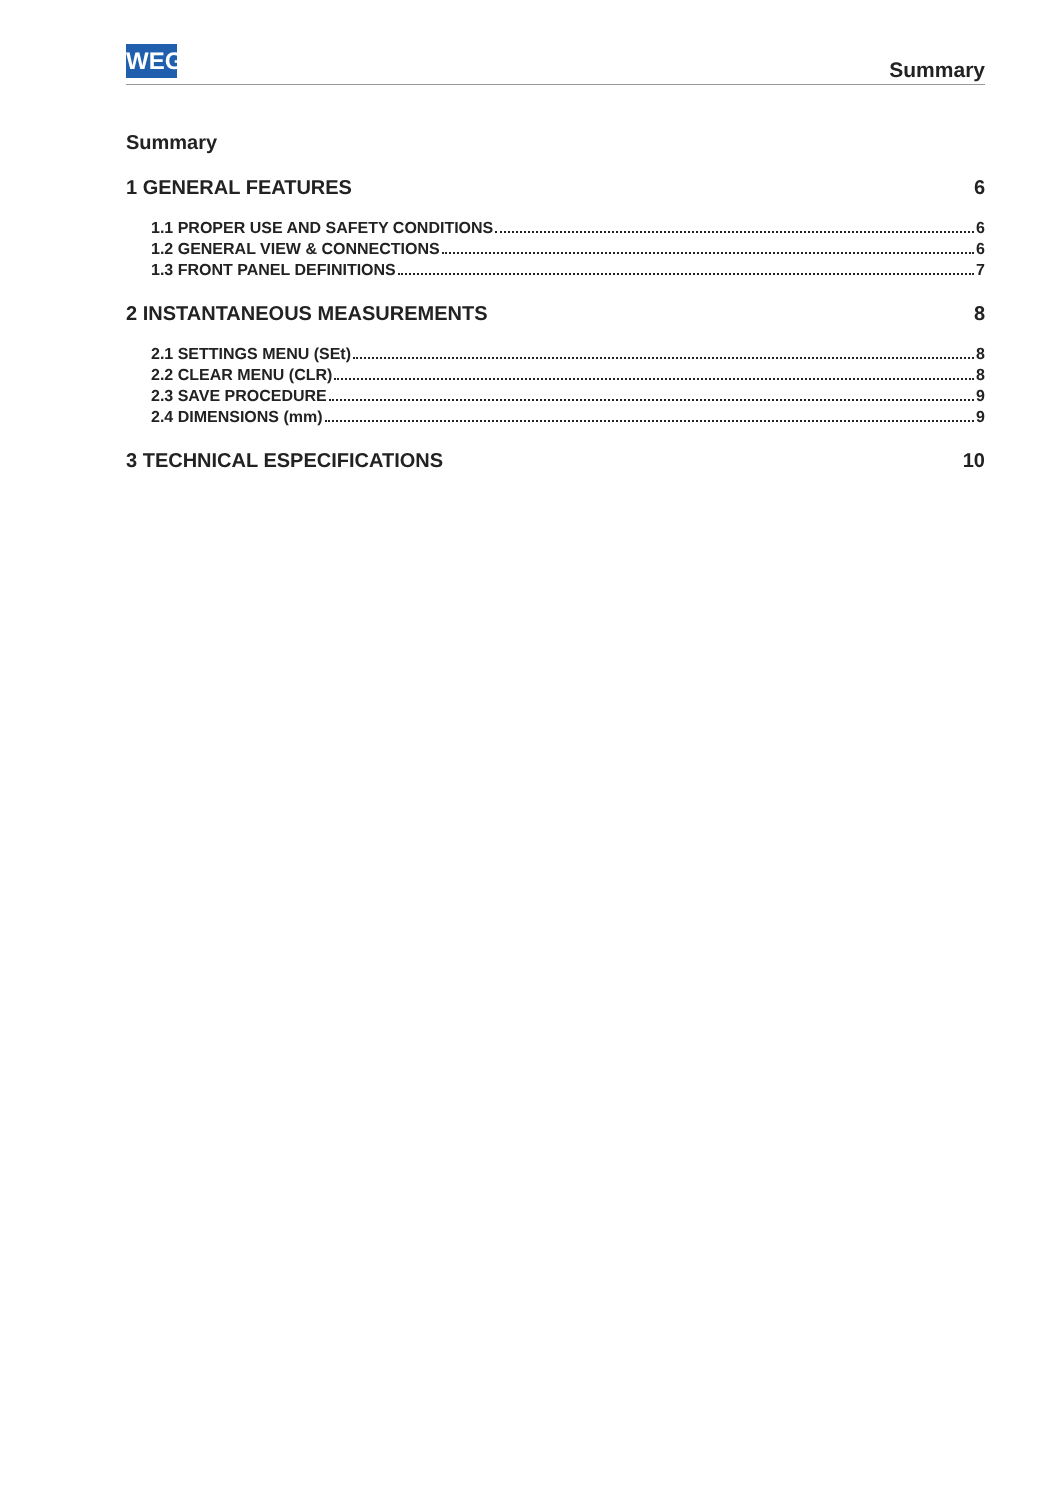WEG Summary
Summary
1 GENERAL FEATURES 6
1.1 PROPER USE AND SAFETY CONDITIONS 6
1.2 GENERAL VIEW & CONNECTIONS 6
1.3 FRONT PANEL DEFINITIONS 7
2 INSTANTANEOUS MEASUREMENTS 8
2.1 SETTINGS MENU (SEt) 8
2.2 CLEAR MENU (CLR) 8
2.3 SAVE PROCEDURE 9
2.4 DIMENSIONS (mm) 9
3 TECHNICAL ESPECIFICATIONS 10